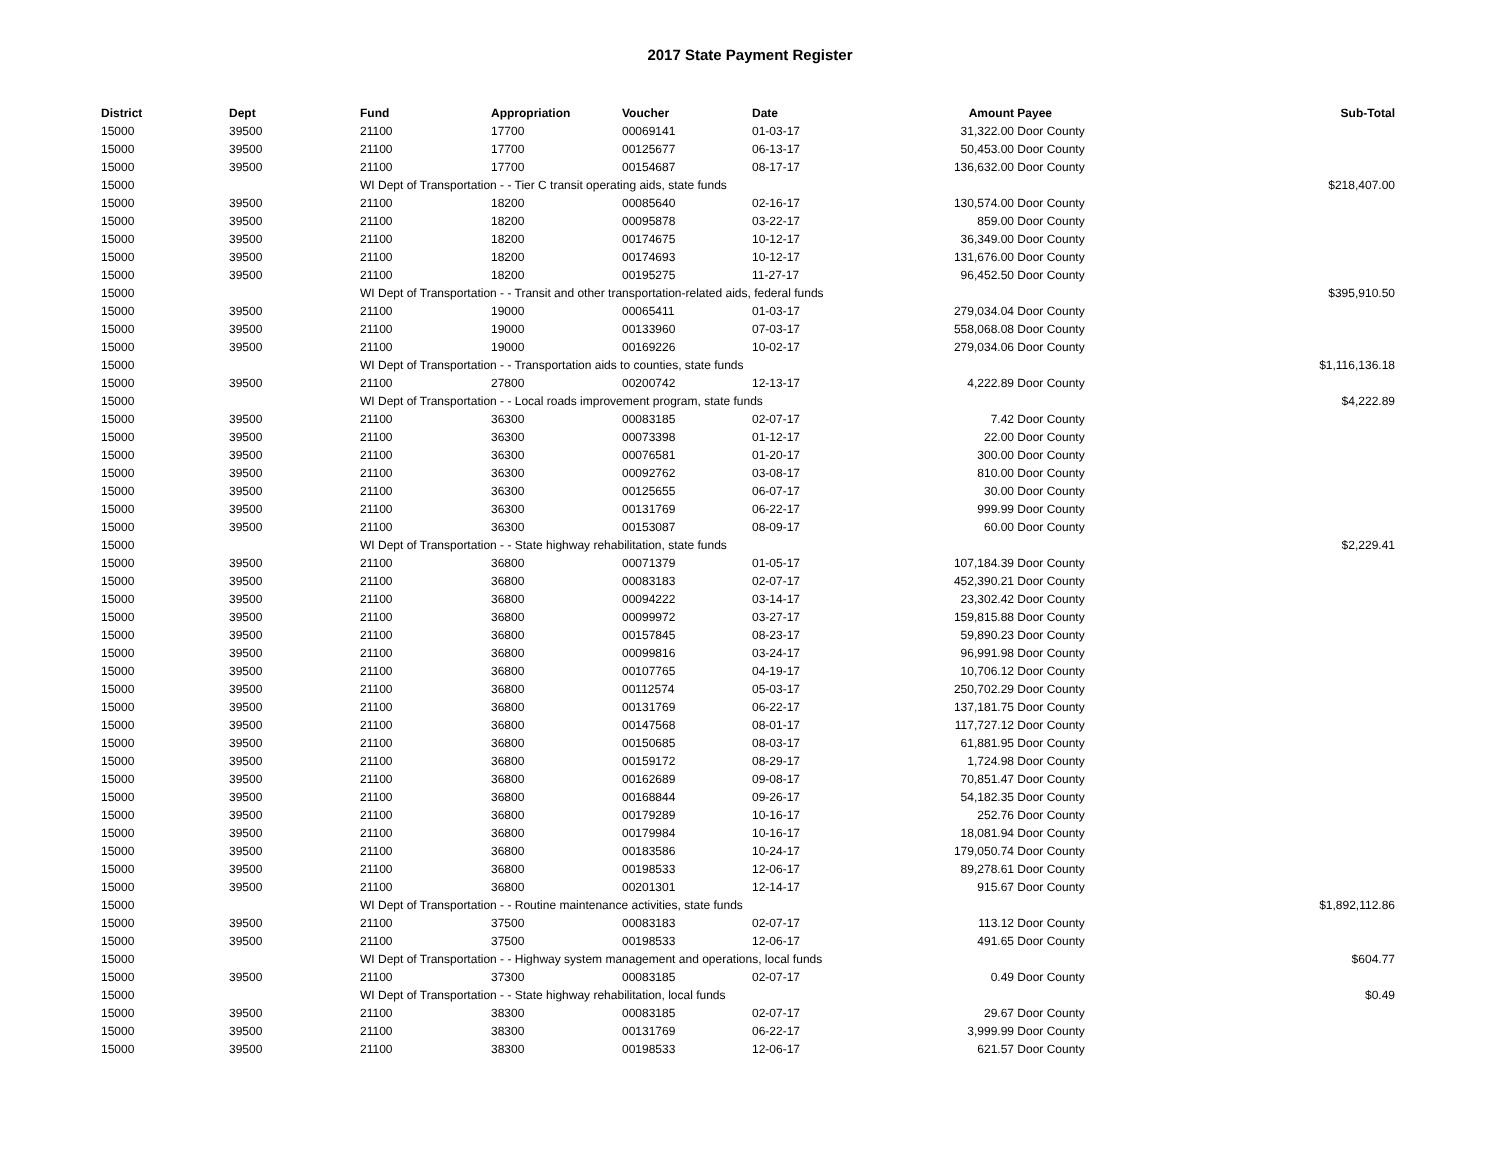2017 State Payment Register
| District | Dept | Fund | Appropriation | Voucher | Date | Amount | Payee | Sub-Total |
| --- | --- | --- | --- | --- | --- | --- | --- | --- |
| 15000 | 39500 | 21100 | 17700 | 00069141 | 01-03-17 | 31,322.00 | Door County | |
| 15000 | 39500 | 21100 | 17700 | 00125677 | 06-13-17 | 50,453.00 | Door County | |
| 15000 | 39500 | 21100 | 17700 | 00154687 | 08-17-17 | 136,632.00 | Door County | |
| 15000 | | WI Dept of Transportation - - Tier C transit operating aids, state funds | | | | | | $218,407.00 |
| 15000 | 39500 | 21100 | 18200 | 00085640 | 02-16-17 | 130,574.00 | Door County | |
| 15000 | 39500 | 21100 | 18200 | 00095878 | 03-22-17 | 859.00 | Door County | |
| 15000 | 39500 | 21100 | 18200 | 00174675 | 10-12-17 | 36,349.00 | Door County | |
| 15000 | 39500 | 21100 | 18200 | 00174693 | 10-12-17 | 131,676.00 | Door County | |
| 15000 | 39500 | 21100 | 18200 | 00195275 | 11-27-17 | 96,452.50 | Door County | |
| 15000 | | WI Dept of Transportation - - Transit and other transportation-related aids, federal funds | | | | | | $395,910.50 |
| 15000 | 39500 | 21100 | 19000 | 00065411 | 01-03-17 | 279,034.04 | Door County | |
| 15000 | 39500 | 21100 | 19000 | 00133960 | 07-03-17 | 558,068.08 | Door County | |
| 15000 | 39500 | 21100 | 19000 | 00169226 | 10-02-17 | 279,034.06 | Door County | |
| 15000 | | WI Dept of Transportation - - Transportation aids to counties, state funds | | | | | | $1,116,136.18 |
| 15000 | 39500 | 21100 | 27800 | 00200742 | 12-13-17 | 4,222.89 | Door County | |
| 15000 | | WI Dept of Transportation - - Local roads improvement program, state funds | | | | | | $4,222.89 |
| 15000 | 39500 | 21100 | 36300 | 00083185 | 02-07-17 | 7.42 | Door County | |
| 15000 | 39500 | 21100 | 36300 | 00073398 | 01-12-17 | 22.00 | Door County | |
| 15000 | 39500 | 21100 | 36300 | 00076581 | 01-20-17 | 300.00 | Door County | |
| 15000 | 39500 | 21100 | 36300 | 00092762 | 03-08-17 | 810.00 | Door County | |
| 15000 | 39500 | 21100 | 36300 | 00125655 | 06-07-17 | 30.00 | Door County | |
| 15000 | 39500 | 21100 | 36300 | 00131769 | 06-22-17 | 999.99 | Door County | |
| 15000 | 39500 | 21100 | 36300 | 00153087 | 08-09-17 | 60.00 | Door County | |
| 15000 | | WI Dept of Transportation - - State highway rehabilitation, state funds | | | | | | $2,229.41 |
| 15000 | 39500 | 21100 | 36800 | 00071379 | 01-05-17 | 107,184.39 | Door County | |
| 15000 | 39500 | 21100 | 36800 | 00083183 | 02-07-17 | 452,390.21 | Door County | |
| 15000 | 39500 | 21100 | 36800 | 00094222 | 03-14-17 | 23,302.42 | Door County | |
| 15000 | 39500 | 21100 | 36800 | 00099972 | 03-27-17 | 159,815.88 | Door County | |
| 15000 | 39500 | 21100 | 36800 | 00157845 | 08-23-17 | 59,890.23 | Door County | |
| 15000 | 39500 | 21100 | 36800 | 00099816 | 03-24-17 | 96,991.98 | Door County | |
| 15000 | 39500 | 21100 | 36800 | 00107765 | 04-19-17 | 10,706.12 | Door County | |
| 15000 | 39500 | 21100 | 36800 | 00112574 | 05-03-17 | 250,702.29 | Door County | |
| 15000 | 39500 | 21100 | 36800 | 00131769 | 06-22-17 | 137,181.75 | Door County | |
| 15000 | 39500 | 21100 | 36800 | 00147568 | 08-01-17 | 117,727.12 | Door County | |
| 15000 | 39500 | 21100 | 36800 | 00150685 | 08-03-17 | 61,881.95 | Door County | |
| 15000 | 39500 | 21100 | 36800 | 00159172 | 08-29-17 | 1,724.98 | Door County | |
| 15000 | 39500 | 21100 | 36800 | 00162689 | 09-08-17 | 70,851.47 | Door County | |
| 15000 | 39500 | 21100 | 36800 | 00168844 | 09-26-17 | 54,182.35 | Door County | |
| 15000 | 39500 | 21100 | 36800 | 00179289 | 10-16-17 | 252.76 | Door County | |
| 15000 | 39500 | 21100 | 36800 | 00179984 | 10-16-17 | 18,081.94 | Door County | |
| 15000 | 39500 | 21100 | 36800 | 00183586 | 10-24-17 | 179,050.74 | Door County | |
| 15000 | 39500 | 21100 | 36800 | 00198533 | 12-06-17 | 89,278.61 | Door County | |
| 15000 | 39500 | 21100 | 36800 | 00201301 | 12-14-17 | 915.67 | Door County | |
| 15000 | | WI Dept of Transportation - - Routine maintenance activities, state funds | | | | | | $1,892,112.86 |
| 15000 | 39500 | 21100 | 37500 | 00083183 | 02-07-17 | 113.12 | Door County | |
| 15000 | 39500 | 21100 | 37500 | 00198533 | 12-06-17 | 491.65 | Door County | |
| 15000 | | WI Dept of Transportation - - Highway system management and operations, local funds | | | | | | $604.77 |
| 15000 | 39500 | 21100 | 37300 | 00083185 | 02-07-17 | 0.49 | Door County | |
| 15000 | | WI Dept of Transportation - - State highway rehabilitation, local funds | | | | | | $0.49 |
| 15000 | 39500 | 21100 | 38300 | 00083185 | 02-07-17 | 29.67 | Door County | |
| 15000 | 39500 | 21100 | 38300 | 00131769 | 06-22-17 | 3,999.99 | Door County | |
| 15000 | 39500 | 21100 | 38300 | 00198533 | 12-06-17 | 621.57 | Door County | |